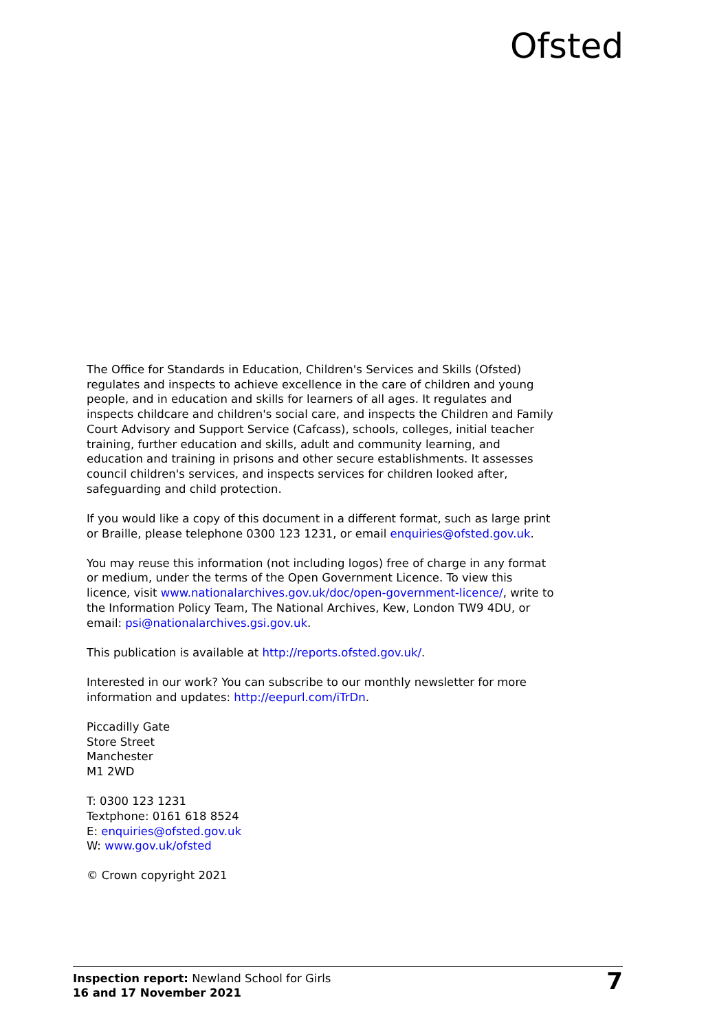Ofsted
The Office for Standards in Education, Children's Services and Skills (Ofsted) regulates and inspects to achieve excellence in the care of children and young people, and in education and skills for learners of all ages. It regulates and inspects childcare and children's social care, and inspects the Children and Family Court Advisory and Support Service (Cafcass), schools, colleges, initial teacher training, further education and skills, adult and community learning, and education and training in prisons and other secure establishments. It assesses council children's services, and inspects services for children looked after, safeguarding and child protection.
If you would like a copy of this document in a different format, such as large print or Braille, please telephone 0300 123 1231, or email enquiries@ofsted.gov.uk.
You may reuse this information (not including logos) free of charge in any format or medium, under the terms of the Open Government Licence. To view this licence, visit www.nationalarchives.gov.uk/doc/open-government-licence/, write to the Information Policy Team, The National Archives, Kew, London TW9 4DU, or email: psi@nationalarchives.gsi.gov.uk.
This publication is available at http://reports.ofsted.gov.uk/.
Interested in our work? You can subscribe to our monthly newsletter for more information and updates: http://eepurl.com/iTrDn.
Piccadilly Gate
Store Street
Manchester
M1 2WD
T: 0300 123 1231
Textphone: 0161 618 8524
E: enquiries@ofsted.gov.uk
W: www.gov.uk/ofsted
© Crown copyright 2021
Inspection report: Newland School for Girls
16 and 17 November 2021
7